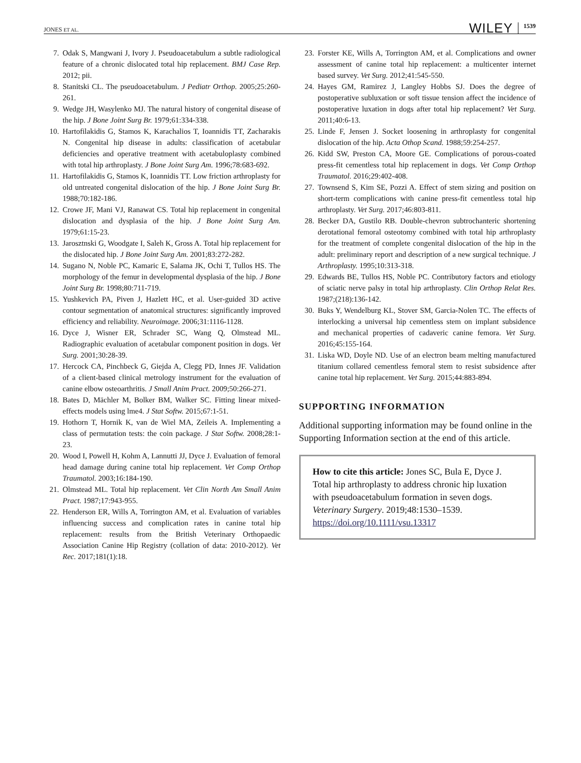JONES ET AL. WILEY 1539
7. Odak S, Mangwani J, Ivory J. Pseudoacetabulum a subtle radiological feature of a chronic dislocated total hip replacement. BMJ Case Rep. 2012; pii.
8. Stanitski CL. The pseudoacetabulum. J Pediatr Orthop. 2005;25:260-261.
9. Wedge JH, Wasylenko MJ. The natural history of congenital disease of the hip. J Bone Joint Surg Br. 1979;61:334-338.
10. Hartofilakidis G, Stamos K, Karachalios T, Ioannidis TT, Zacharakis N. Congenital hip disease in adults: classification of acetabular deficiencies and operative treatment with acetabuloplasty combined with total hip arthroplasty. J Bone Joint Surg Am. 1996;78:683-692.
11. Hartofilakidis G, Stamos K, Ioannidis TT. Low friction arthroplasty for old untreated congenital dislocation of the hip. J Bone Joint Surg Br. 1988;70:182-186.
12. Crowe JF, Mani VJ, Ranawat CS. Total hip replacement in congenital dislocation and dysplasia of the hip. J Bone Joint Surg Am. 1979;61:15-23.
13. Jarosztnski G, Woodgate I, Saleh K, Gross A. Total hip replacement for the dislocated hip. J Bone Joint Surg Am. 2001;83:272-282.
14. Sugano N, Noble PC, Kamaric E, Salama JK, Ochi T, Tullos HS. The morphology of the femur in developmental dysplasia of the hip. J Bone Joint Surg Br. 1998;80:711-719.
15. Yushkevich PA, Piven J, Hazlett HC, et al. User-guided 3D active contour segmentation of anatomical structures: significantly improved efficiency and reliability. Neuroimage. 2006;31:1116-1128.
16. Dyce J, Wisner ER, Schrader SC, Wang Q, Olmstead ML. Radiographic evaluation of acetabular component position in dogs. Vet Surg. 2001;30:28-39.
17. Hercock CA, Pinchbeck G, Giejda A, Clegg PD, Innes JF. Validation of a client-based clinical metrology instrument for the evaluation of canine elbow osteoarthritis. J Small Anim Pract. 2009;50:266-271.
18. Bates D, Mächler M, Bolker BM, Walker SC. Fitting linear mixed-effects models using lme4. J Stat Softw. 2015;67:1-51.
19. Hothorn T, Hornik K, van de Wiel MA, Zeileis A. Implementing a class of permutation tests: the coin package. J Stat Softw. 2008;28:1-23.
20. Wood I, Powell H, Kohm A, Lannutti JJ, Dyce J. Evaluation of femoral head damage during canine total hip replacement. Vet Comp Orthop Traumatol. 2003;16:184-190.
21. Olmstead ML. Total hip replacement. Vet Clin North Am Small Anim Pract. 1987;17:943-955.
22. Henderson ER, Wills A, Torrington AM, et al. Evaluation of variables influencing success and complication rates in canine total hip replacement: results from the British Veterinary Orthopaedic Association Canine Hip Registry (collation of data: 2010-2012). Vet Rec. 2017;181(1):18.
23. Forster KE, Wills A, Torrington AM, et al. Complications and owner assessment of canine total hip replacement: a multicenter internet based survey. Vet Surg. 2012;41:545-550.
24. Hayes GM, Ramirez J, Langley Hobbs SJ. Does the degree of postoperative subluxation or soft tissue tension affect the incidence of postoperative luxation in dogs after total hip replacement? Vet Surg. 2011;40:6-13.
25. Linde F, Jensen J. Socket loosening in arthroplasty for congenital dislocation of the hip. Acta Othop Scand. 1988;59:254-257.
26. Kidd SW, Preston CA, Moore GE. Complications of porous-coated press-fit cementless total hip replacement in dogs. Vet Comp Orthop Traumatol. 2016;29:402-408.
27. Townsend S, Kim SE, Pozzi A. Effect of stem sizing and position on short-term complications with canine press-fit cementless total hip arthroplasty. Vet Surg. 2017;46:803-811.
28. Becker DA, Gustilo RB. Double-chevron subtrochanteric shortening derotational femoral osteotomy combined with total hip arthroplasty for the treatment of complete congenital dislocation of the hip in the adult: preliminary report and description of a new surgical technique. J Arthroplasty. 1995;10:313-318.
29. Edwards BE, Tullos HS, Noble PC. Contributory factors and etiology of sciatic nerve palsy in total hip arthroplasty. Clin Orthop Relat Res. 1987;(218):136-142.
30. Buks Y, Wendelburg KL, Stover SM, Garcia-Nolen TC. The effects of interlocking a universal hip cementless stem on implant subsidence and mechanical properties of cadaveric canine femora. Vet Surg. 2016;45:155-164.
31. Liska WD, Doyle ND. Use of an electron beam melting manufactured titanium collared cementless femoral stem to resist subsidence after canine total hip replacement. Vet Surg. 2015;44:883-894.
SUPPORTING INFORMATION
Additional supporting information may be found online in the Supporting Information section at the end of this article.
How to cite this article: Jones SC, Bula E, Dyce J. Total hip arthroplasty to address chronic hip luxation with pseudoacetabulum formation in seven dogs. Veterinary Surgery. 2019;48:1530–1539. https://doi.org/10.1111/vsu.13317